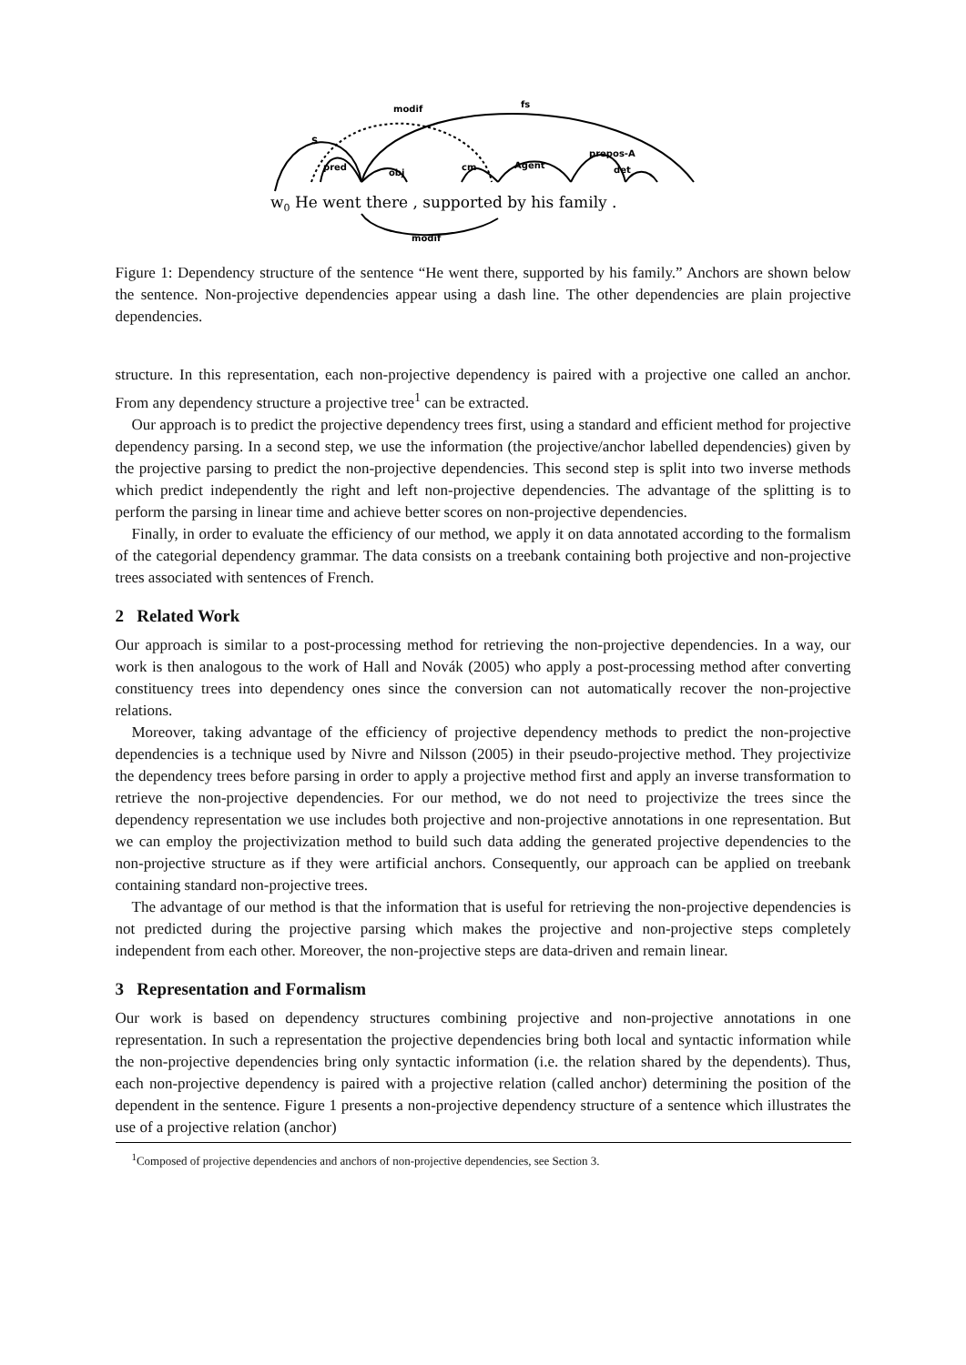modif
fs
S
pred
obj
cm
Agent
prepos-A
det
modif
w0 He went there , supported by his family .
Figure 1: Dependency structure of the sentence “He went there, supported by his family.” Anchors are shown below the sentence. Non-projective dependencies appear using a dash line. The other dependencies are plain projective dependencies.
structure. In this representation, each non-projective dependency is paired with a projective one called an anchor. From any dependency structure a projective tree<sup>1</sup> can be extracted.
Our approach is to predict the projective dependency trees first, using a standard and efficient method for projective dependency parsing. In a second step, we use the information (the projective/anchor labelled dependencies) given by the projective parsing to predict the non-projective dependencies. This second step is split into two inverse methods which predict independently the right and left non-projective dependencies. The advantage of the splitting is to perform the parsing in linear time and achieve better scores on non-projective dependencies.
Finally, in order to evaluate the efficiency of our method, we apply it on data annotated according to the formalism of the categorial dependency grammar. The data consists on a treebank containing both projective and non-projective trees associated with sentences of French.
2 Related Work
Our approach is similar to a post-processing method for retrieving the non-projective dependencies. In a way, our work is then analogous to the work of Hall and Novák (2005) who apply a post-processing method after converting constituency trees into dependency ones since the conversion can not automatically recover the non-projective relations.
Moreover, taking advantage of the efficiency of projective dependency methods to predict the non-projective dependencies is a technique used by Nivre and Nilsson (2005) in their pseudo-projective method. They projectivize the dependency trees before parsing in order to apply a projective method first and apply an inverse transformation to retrieve the non-projective dependencies. For our method, we do not need to projectivize the trees since the dependency representation we use includes both projective and non-projective annotations in one representation. But we can employ the projectivization method to build such data adding the generated projective dependencies to the non-projective structure as if they were artificial anchors. Consequently, our approach can be applied on treebank containing standard non-projective trees.
The advantage of our method is that the information that is useful for retrieving the non-projective dependencies is not predicted during the projective parsing which makes the projective and non-projective steps completely independent from each other. Moreover, the non-projective steps are data-driven and remain linear.
3 Representation and Formalism
Our work is based on dependency structures combining projective and non-projective annotations in one representation. In such a representation the projective dependencies bring both local and syntactic information while the non-projective dependencies bring only syntactic information (i.e. the relation shared by the dependents). Thus, each non-projective dependency is paired with a projective relation (called anchor) determining the position of the dependent in the sentence. Figure 1 presents a non-projective dependency structure of a sentence which illustrates the use of a projective relation (anchor)
<sup>1</sup> Composed of projective dependencies and anchors of non-projective dependencies, see Section 3.